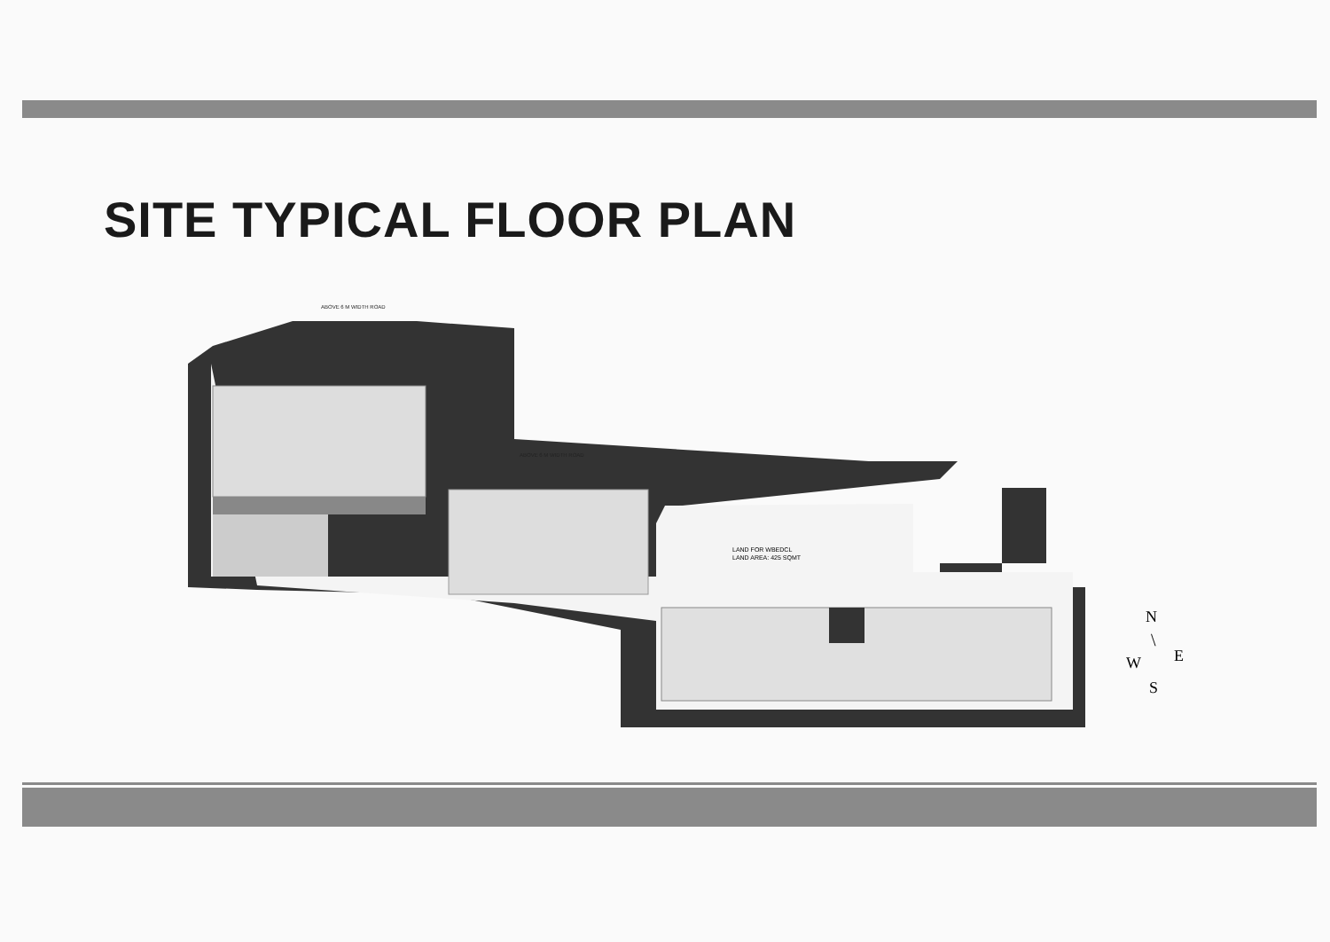SITE TYPICAL FLOOR PLAN
ABOVE 6 M WIDTH ROAD
ABOVE 6 M WIDTH ROAD
LAND FOR WBEDCL
LAND AREA: 425 SQMT
N
\
W E
S